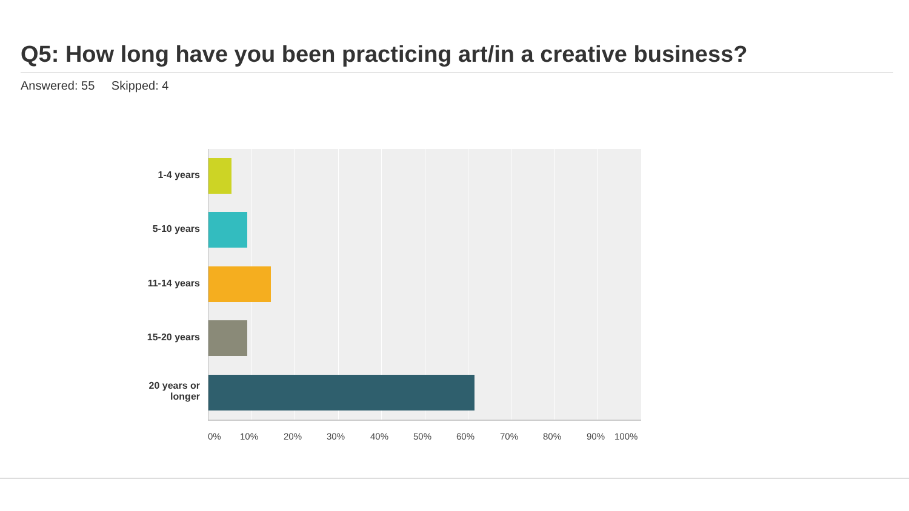Q5: How long have you been practicing art/in a creative business?
Answered: 55 Skipped: 4
1-4 years
5-10 years
11-14 years
15-20 years
20 years or longer
0% 10% 20% 30% 40% 50% 60% 70% 80% 90% 100%